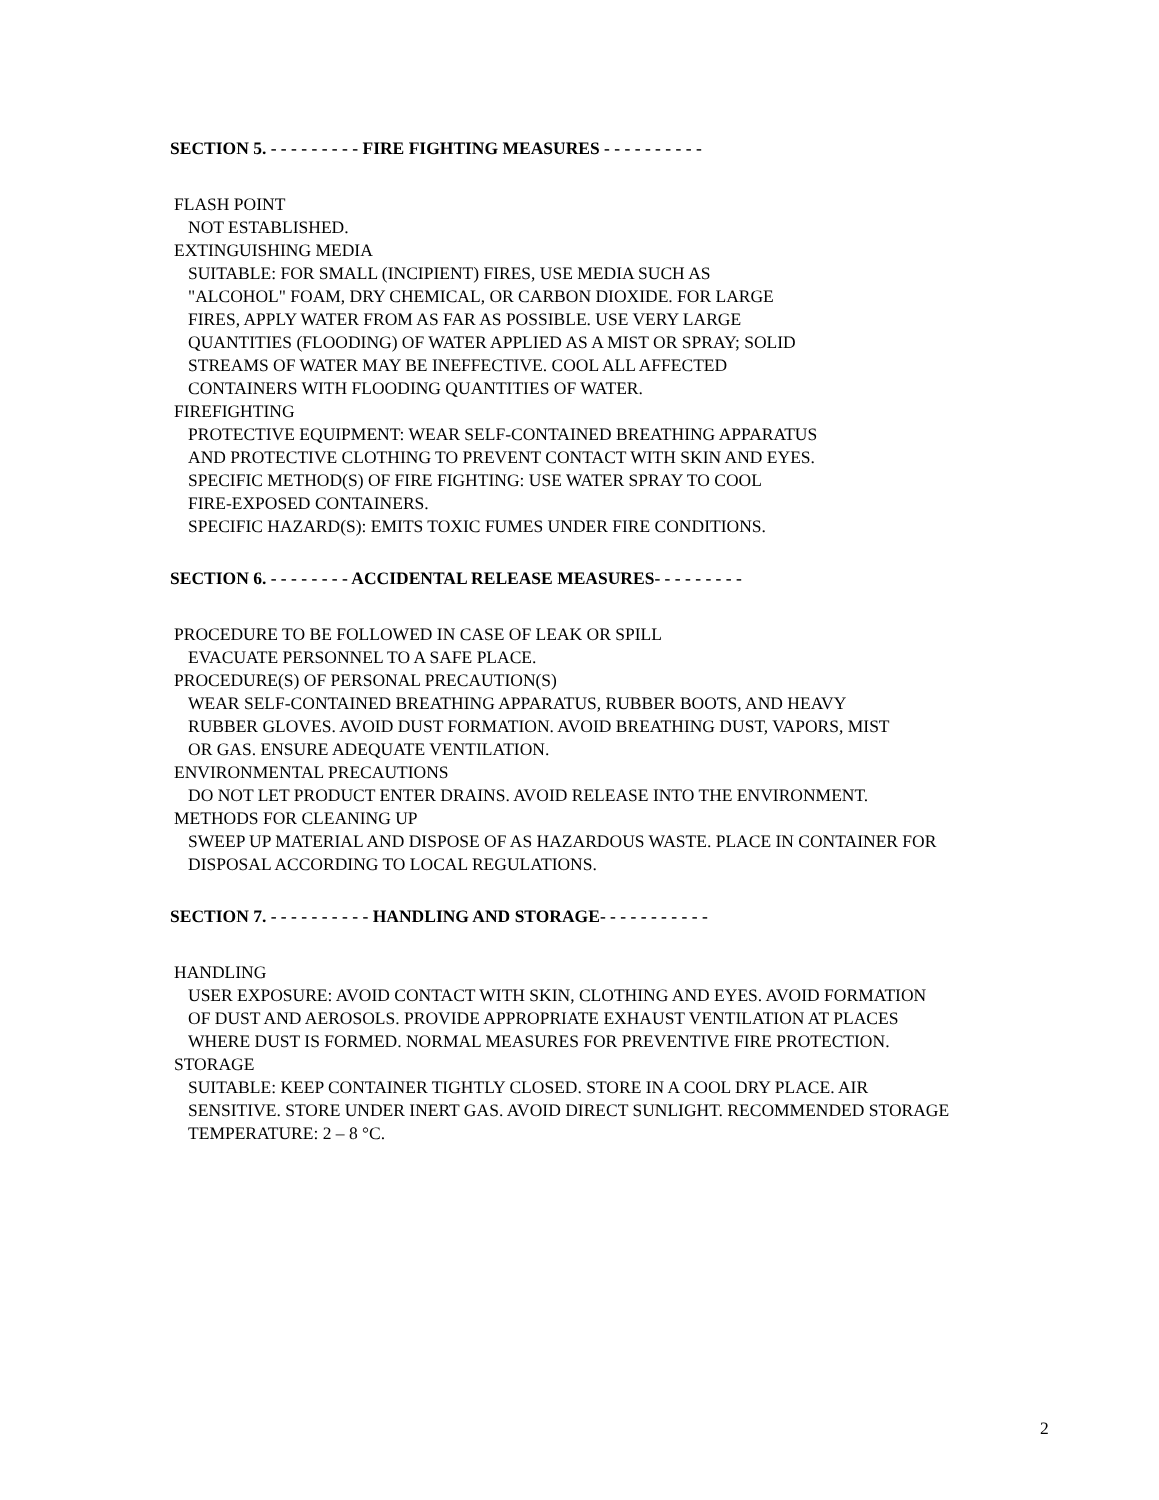SECTION 5. - - - - - - - - - FIRE FIGHTING MEASURES - - - - - - - - - -
FLASH POINT
NOT ESTABLISHED.
EXTINGUISHING MEDIA
SUITABLE: FOR SMALL (INCIPIENT) FIRES, USE MEDIA SUCH AS
"ALCOHOL" FOAM, DRY CHEMICAL, OR CARBON DIOXIDE. FOR LARGE
FIRES, APPLY WATER FROM AS FAR AS POSSIBLE. USE VERY LARGE
QUANTITIES (FLOODING) OF WATER APPLIED AS A MIST OR SPRAY; SOLID
STREAMS OF WATER MAY BE INEFFECTIVE. COOL ALL AFFECTED
CONTAINERS WITH FLOODING QUANTITIES OF WATER.
FIREFIGHTING
PROTECTIVE EQUIPMENT: WEAR SELF-CONTAINED BREATHING APPARATUS
AND PROTECTIVE CLOTHING TO PREVENT CONTACT WITH SKIN AND EYES.
SPECIFIC METHOD(S) OF FIRE FIGHTING: USE WATER SPRAY TO COOL
FIRE-EXPOSED CONTAINERS.
SPECIFIC HAZARD(S): EMITS TOXIC FUMES UNDER FIRE CONDITIONS.
SECTION 6. - - - - - - - - ACCIDENTAL RELEASE MEASURES- - - - - - - - -
PROCEDURE TO BE FOLLOWED IN CASE OF LEAK OR SPILL
EVACUATE PERSONNEL TO A SAFE PLACE.
PROCEDURE(S) OF PERSONAL PRECAUTION(S)
WEAR SELF-CONTAINED BREATHING APPARATUS, RUBBER BOOTS, AND HEAVY
RUBBER GLOVES. AVOID DUST FORMATION. AVOID BREATHING DUST, VAPORS, MIST
OR GAS. ENSURE ADEQUATE VENTILATION.
ENVIRONMENTAL PRECAUTIONS
DO NOT LET PRODUCT ENTER DRAINS. AVOID RELEASE INTO THE ENVIRONMENT.
METHODS FOR CLEANING UP
SWEEP UP MATERIAL AND DISPOSE OF AS HAZARDOUS WASTE. PLACE IN CONTAINER FOR
DISPOSAL ACCORDING TO LOCAL REGULATIONS.
SECTION 7. - - - - - - - - - - HANDLING AND STORAGE- - - - - - - - - - -
HANDLING
USER EXPOSURE: AVOID CONTACT WITH SKIN, CLOTHING AND EYES. AVOID FORMATION
OF DUST AND AEROSOLS. PROVIDE APPROPRIATE EXHAUST VENTILATION AT PLACES
WHERE DUST IS FORMED. NORMAL MEASURES FOR PREVENTIVE FIRE PROTECTION.
STORAGE
SUITABLE: KEEP CONTAINER TIGHTLY CLOSED. STORE IN A COOL DRY PLACE. AIR
SENSITIVE. STORE UNDER INERT GAS. AVOID DIRECT SUNLIGHT. RECOMMENDED STORAGE
TEMPERATURE: 2 – 8 °C.
2